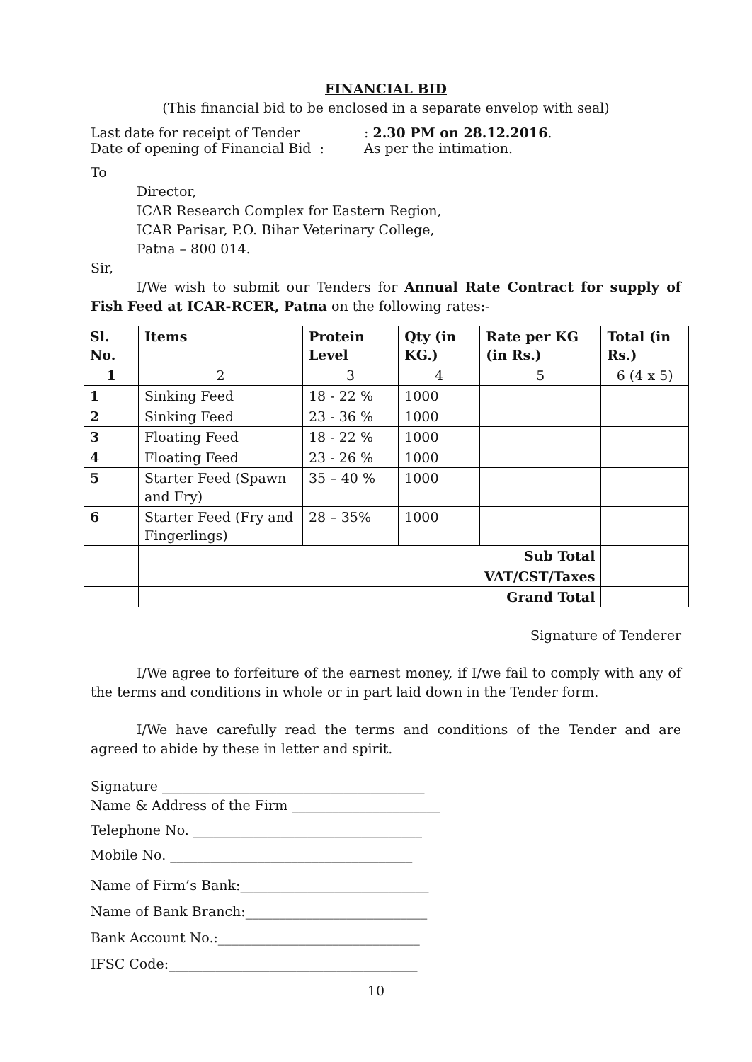FINANCIAL BID
(This financial bid to be enclosed in a separate envelop with seal)
Last date for receipt of Tender: 2.30 PM on 28.12.2016.
Date of opening of Financial Bid : As per the intimation.
To
Director,
ICAR Research Complex for Eastern Region,
ICAR Parisar, P.O. Bihar Veterinary College,
Patna – 800 014.
Sir,
I/We wish to submit our Tenders for Annual Rate Contract for supply of Fish Feed at ICAR-RCER, Patna on the following rates:-
| Sl. No. | Items | Protein Level | Qty (in KG.) | Rate per KG (in Rs.) | Total (in Rs.) |
| --- | --- | --- | --- | --- | --- |
| 1 | 2 | 3 | 4 | 5 | 6 (4 x 5) |
| 1 | Sinking Feed | 18 - 22 % | 1000 | | |
| 2 | Sinking Feed | 23 - 36 % | 1000 | | |
| 3 | Floating Feed | 18 - 22 % | 1000 | | |
| 4 | Floating Feed | 23 - 26 % | 1000 | | |
| 5 | Starter Feed (Spawn and Fry) | 35 – 40 % | 1000 | | |
| 6 | Starter Feed (Fry and Fingerlings) | 28 – 35% | 1000 | | |
| | Sub Total | | | | |
| | VAT/CST/Taxes | | | | |
| | Grand Total | | | | |
Signature of Tenderer
I/We agree to forfeiture of the earnest money, if I/we fail to comply with any of the terms and conditions in whole or in part laid down in the Tender form.
I/We have carefully read the terms and conditions of the Tender and are agreed to abide by these in letter and spirit.
Signature _______________________________________
Name & Address of the Firm ______________________
Telephone No. __________________________________
Mobile No. ____________________________________
Name of Firm’s Bank:____________________________
Name of Bank Branch:___________________________
Bank Account No.:______________________________
IFSC Code:_____________________________________
10